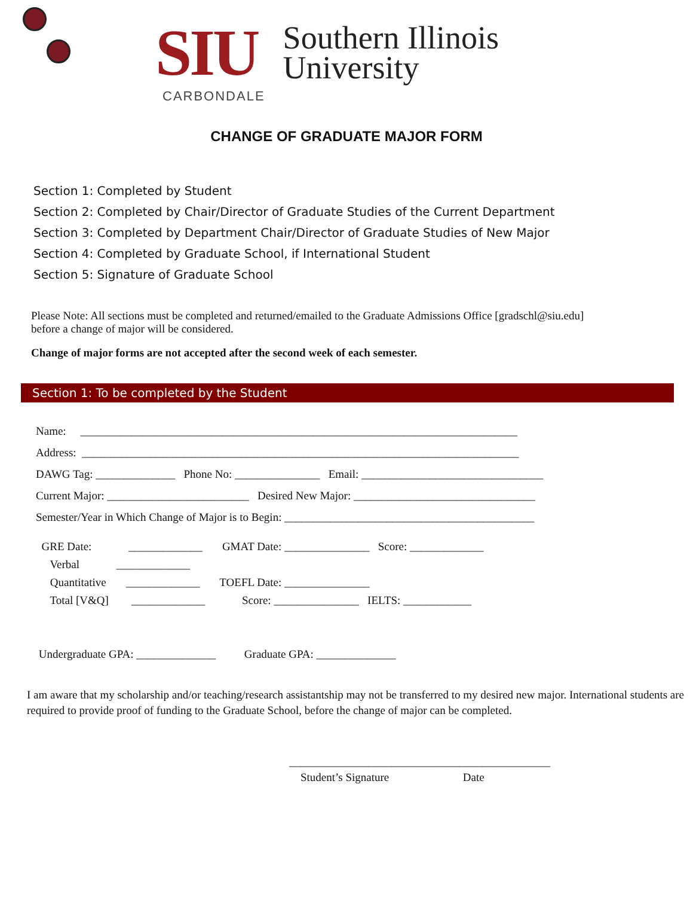SIU
CARBONDALE
Southern Illinois
University
CHANGE OF GRADUATE MAJOR FORM
Section 1: Completed by Student
Section 2: Completed by Chair/Director of Graduate Studies of the Current Department
Section 3: Completed by Department Chair/Director of Graduate Studies of New Major
Section 4: Completed by Graduate School, if International Student
Section 5: Signature of Graduate School
Please Note: All sections must be completed and returned/emailed to the Graduate Admissions Office [gradschl@siu.edu]
before a change of major will be considered.
Change of major forms are not accepted after the second week of each semester.
Section 1: To be completed by the Student
Name: _____________________________________________________________________________ Address: _____________________________________________________________________________ DAWG Tag: ______________ Phone No: _______________ Email: ________________________________ Current Major: _________________________ Desired New Major: ________________________________ Semester/Year in Which Change of Major is to Begin: ____________________________________________
GRE Date: _____________ GMAT Date: _______________ Score: _____________ Verbal _____________ Quantitative _____________ TOEFL Date: _______________ Total [V&Q] _____________ Score: _______________ IELTS: ____________ Undergraduate GPA: ______________ Graduate GPA: ______________
I am aware that my scholarship and/or teaching/research assistantship may not be transferred to my desired new major. International students are required to provide proof of funding to the Graduate School, before the change of major can be completed.
______________________________________________ Student’s Signature Date